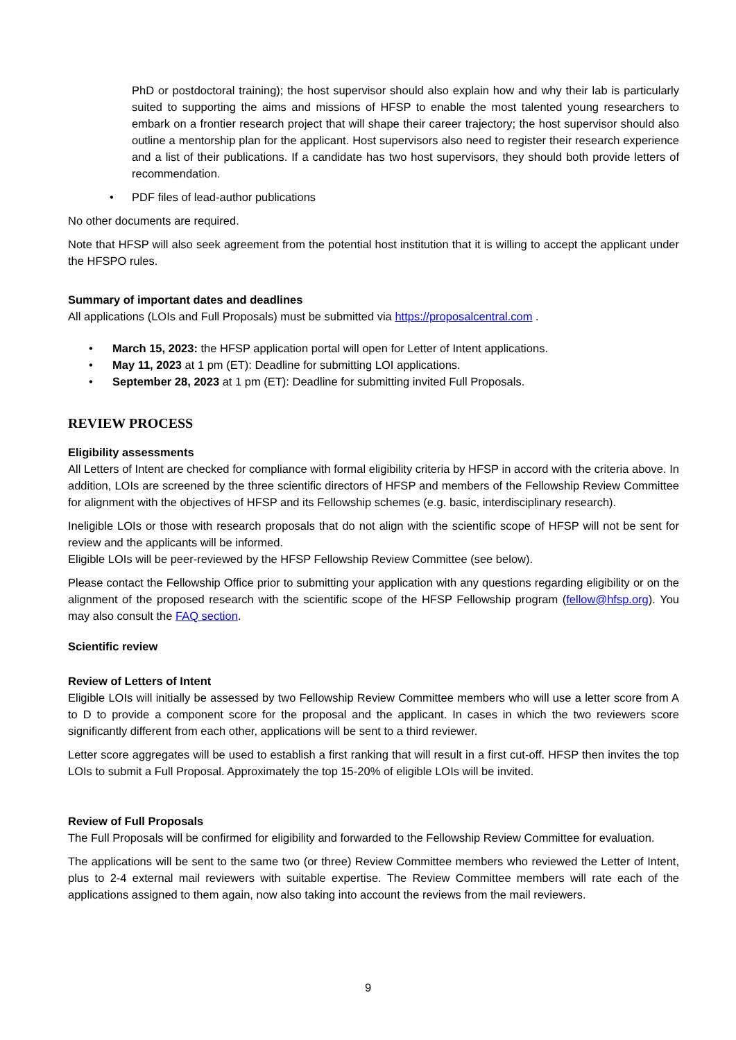PhD or postdoctoral training); the host supervisor should also explain how and why their lab is particularly suited to supporting the aims and missions of HFSP to enable the most talented young researchers to embark on a frontier research project that will shape their career trajectory; the host supervisor should also outline a mentorship plan for the applicant. Host supervisors also need to register their research experience and a list of their publications. If a candidate has two host supervisors, they should both provide letters of recommendation.
• PDF files of lead-author publications
No other documents are required.
Note that HFSP will also seek agreement from the potential host institution that it is willing to accept the applicant under the HFSPO rules.
Summary of important dates and deadlines
All applications (LOIs and Full Proposals) must be submitted via https://proposalcentral.com .
• March 15, 2023: the HFSP application portal will open for Letter of Intent applications.
• May 11, 2023 at 1 pm (ET): Deadline for submitting LOI applications.
• September 28, 2023 at 1 pm (ET): Deadline for submitting invited Full Proposals.
REVIEW PROCESS
Eligibility assessments
All Letters of Intent are checked for compliance with formal eligibility criteria by HFSP in accord with the criteria above. In addition, LOIs are screened by the three scientific directors of HFSP and members of the Fellowship Review Committee for alignment with the objectives of HFSP and its Fellowship schemes (e.g. basic, interdisciplinary research).
Ineligible LOIs or those with research proposals that do not align with the scientific scope of HFSP will not be sent for review and the applicants will be informed.
Eligible LOIs will be peer-reviewed by the HFSP Fellowship Review Committee (see below).
Please contact the Fellowship Office prior to submitting your application with any questions regarding eligibility or on the alignment of the proposed research with the scientific scope of the HFSP Fellowship program (fellow@hfsp.org). You may also consult the FAQ section.
Scientific review
Review of Letters of Intent
Eligible LOIs will initially be assessed by two Fellowship Review Committee members who will use a letter score from A to D to provide a component score for the proposal and the applicant. In cases in which the two reviewers score significantly different from each other, applications will be sent to a third reviewer.
Letter score aggregates will be used to establish a first ranking that will result in a first cut-off. HFSP then invites the top LOIs to submit a Full Proposal. Approximately the top 15-20% of eligible LOIs will be invited.
Review of Full Proposals
The Full Proposals will be confirmed for eligibility and forwarded to the Fellowship Review Committee for evaluation.
The applications will be sent to the same two (or three) Review Committee members who reviewed the Letter of Intent, plus to 2-4 external mail reviewers with suitable expertise. The Review Committee members will rate each of the applications assigned to them again, now also taking into account the reviews from the mail reviewers.
9